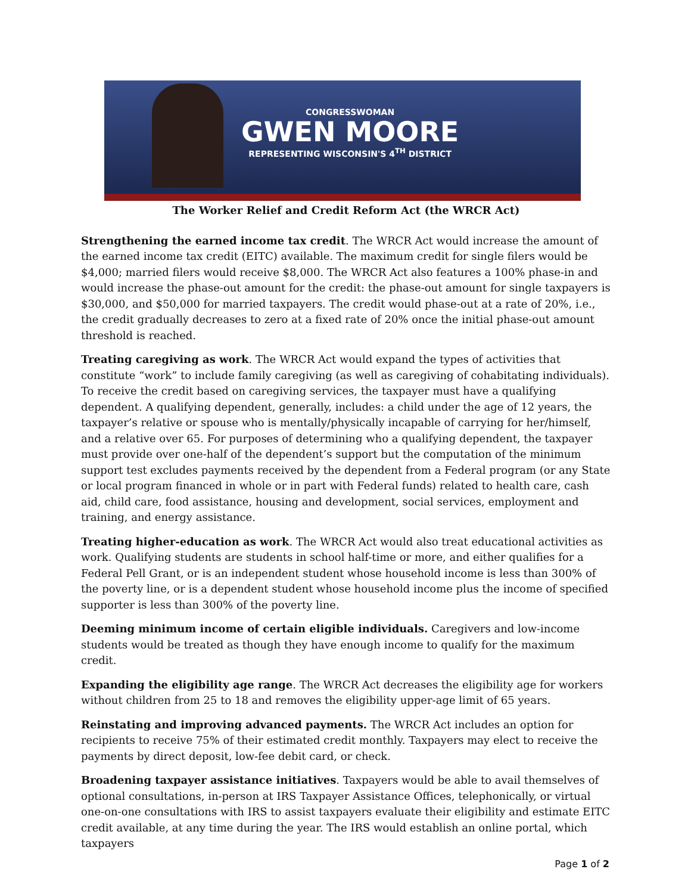CONGRESSWOMAN
GWEN MOORE
REPRESENTING WISCONSIN'S 4<sup>TH</sup> DISTRICT
The Worker Relief and Credit Reform Act (the WRCR Act)
Strengthening the earned income tax credit. The WRCR Act would increase the amount of the earned income tax credit (EITC) available. The maximum credit for single filers would be $4,000; married filers would receive $8,000. The WRCR Act also features a 100% phase-in and would increase the phase-out amount for the credit: the phase-out amount for single taxpayers is $30,000, and $50,000 for married taxpayers. The credit would phase-out at a rate of 20%, i.e., the credit gradually decreases to zero at a fixed rate of 20% once the initial phase-out amount threshold is reached.
Treating caregiving as work. The WRCR Act would expand the types of activities that constitute “work” to include family caregiving (as well as caregiving of cohabitating individuals). To receive the credit based on caregiving services, the taxpayer must have a qualifying dependent. A qualifying dependent, generally, includes: a child under the age of 12 years, the taxpayer’s relative or spouse who is mentally/physically incapable of carrying for her/himself, and a relative over 65. For purposes of determining who a qualifying dependent, the taxpayer must provide over one-half of the dependent’s support but the computation of the minimum support test excludes payments received by the dependent from a Federal program (or any State or local program financed in whole or in part with Federal funds) related to health care, cash aid, child care, food assistance, housing and development, social services, employment and training, and energy assistance.
Treating higher-education as work. The WRCR Act would also treat educational activities as work. Qualifying students are students in school half-time or more, and either qualifies for a Federal Pell Grant, or is an independent student whose household income is less than 300% of the poverty line, or is a dependent student whose household income plus the income of specified supporter is less than 300% of the poverty line.
Deeming minimum income of certain eligible individuals. Caregivers and low-income students would be treated as though they have enough income to qualify for the maximum credit.
Expanding the eligibility age range. The WRCR Act decreases the eligibility age for workers without children from 25 to 18 and removes the eligibility upper-age limit of 65 years.
Reinstating and improving advanced payments. The WRCR Act includes an option for recipients to receive 75% of their estimated credit monthly. Taxpayers may elect to receive the payments by direct deposit, low-fee debit card, or check.
Broadening taxpayer assistance initiatives. Taxpayers would be able to avail themselves of optional consultations, in-person at IRS Taxpayer Assistance Offices, telephonically, or virtual one-on-one consultations with IRS to assist taxpayers evaluate their eligibility and estimate EITC credit available, at any time during the year. The IRS would establish an online portal, which taxpayers
Page 1 of 2